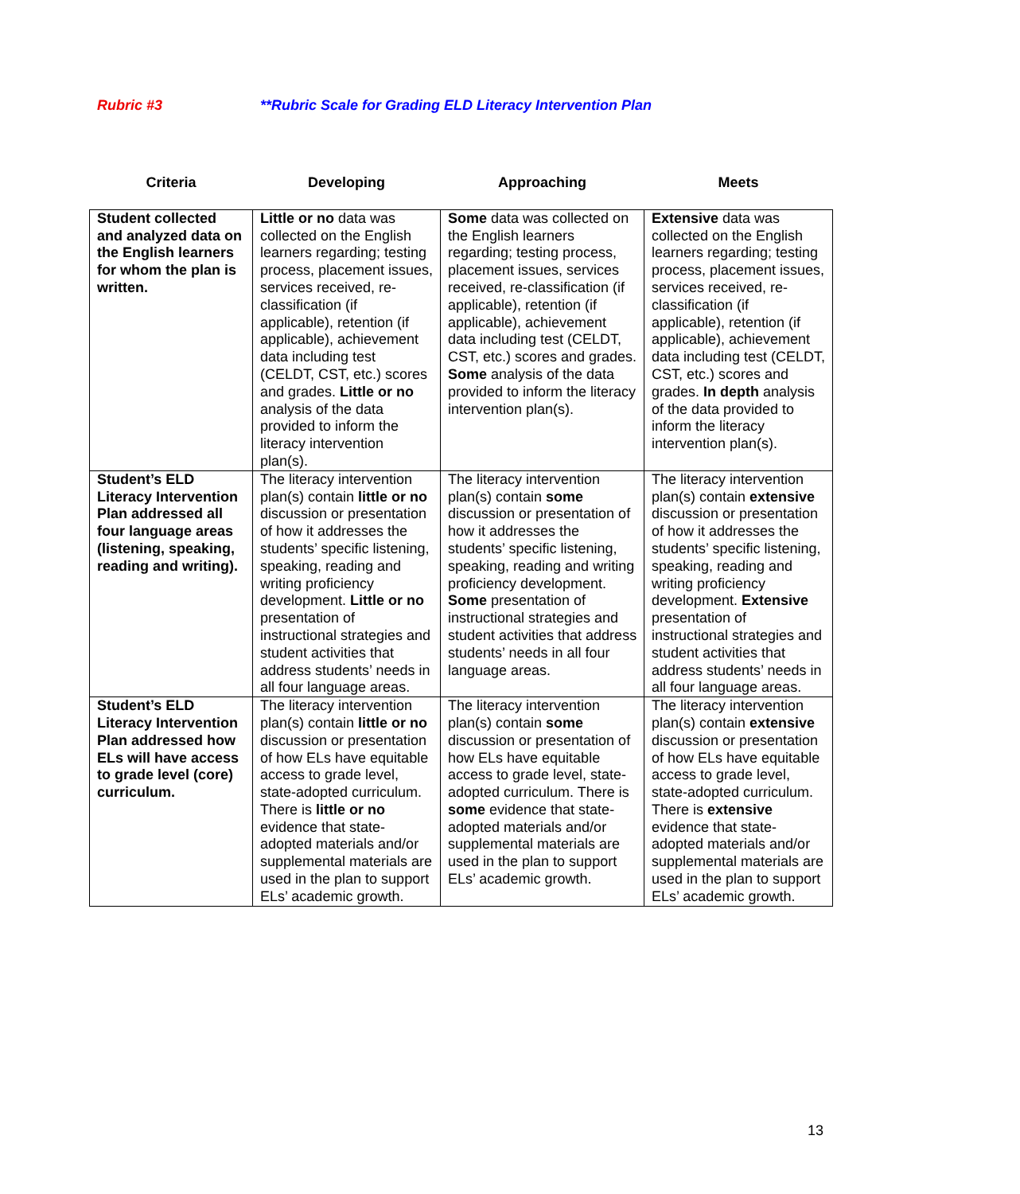Rubric #3 **Rubric Scale for Grading ELD Literacy Intervention Plan
| Criteria | Developing | Approaching | Meets |
| --- | --- | --- | --- |
| Student collected and analyzed data on the English learners for whom the plan is written. | Little or no data was collected on the English learners regarding; testing process, placement issues, services received, re-classification (if applicable), retention (if applicable), achievement data including test (CELDT, CST, etc.) scores and grades. Little or no analysis of the data provided to inform the literacy intervention plan(s). | Some data was collected on the English learners regarding; testing process, placement issues, services received, re-classification (if applicable), retention (if applicable), achievement data including test (CELDT, CST, etc.) scores and grades. Some analysis of the data provided to inform the literacy intervention plan(s). | Extensive data was collected on the English learners regarding; testing process, placement issues, services received, re-classification (if applicable), retention (if applicable), achievement data including test (CELDT, CST, etc.) scores and grades. In depth analysis of the data provided to inform the literacy intervention plan(s). |
| Student’s ELD Literacy Intervention Plan addressed all four language areas (listening, speaking, reading and writing). | The literacy intervention plan(s) contain little or no discussion or presentation of how it addresses the students’ specific listening, speaking, reading and writing proficiency development. Little or no presentation of instructional strategies and student activities that address students’ needs in all four language areas. | The literacy intervention plan(s) contain some discussion or presentation of how it addresses the students’ specific listening, speaking, reading and writing proficiency development. Some presentation of instructional strategies and student activities that address students’ needs in all four language areas. | The literacy intervention plan(s) contain extensive discussion or presentation of how it addresses the students’ specific listening, speaking, reading and writing proficiency development. Extensive presentation of instructional strategies and student activities that address students’ needs in all four language areas. |
| Student’s ELD Literacy Intervention Plan addressed how ELs will have access to grade level (core) curriculum. | The literacy intervention plan(s) contain little or no discussion or presentation of how ELs have equitable access to grade level, state-adopted curriculum. There is little or no evidence that state-adopted materials and/or supplemental materials are used in the plan to support ELs’ academic growth. | The literacy intervention plan(s) contain some discussion or presentation of how ELs have equitable access to grade level, state-adopted curriculum. There is some evidence that state-adopted materials and/or supplemental materials are used in the plan to support ELs’ academic growth. | The literacy intervention plan(s) contain extensive discussion or presentation of how ELs have equitable access to grade level, state-adopted curriculum. There is extensive evidence that state-adopted materials and/or supplemental materials are used in the plan to support ELs’ academic growth. |
13